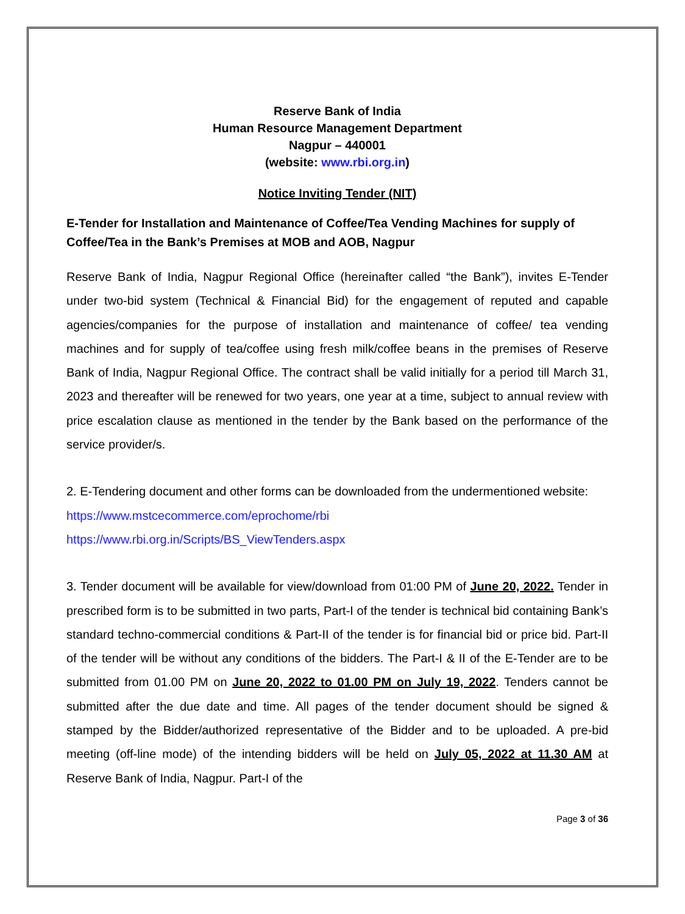Reserve Bank of India
Human Resource Management Department
Nagpur – 440001
(website: www.rbi.org.in)
Notice Inviting Tender (NIT)
E-Tender for Installation and Maintenance of Coffee/Tea Vending Machines for supply of Coffee/Tea in the Bank’s Premises at MOB and AOB, Nagpur
Reserve Bank of India, Nagpur Regional Office (hereinafter called “the Bank”), invites E-Tender under two-bid system (Technical & Financial Bid) for the engagement of reputed and capable agencies/companies for the purpose of installation and maintenance of coffee/ tea vending machines and for supply of tea/coffee using fresh milk/coffee beans in the premises of Reserve Bank of India, Nagpur Regional Office. The contract shall be valid initially for a period till March 31, 2023 and thereafter will be renewed for two years, one year at a time, subject to annual review with price escalation clause as mentioned in the tender by the Bank based on the performance of the service provider/s.
2. E-Tendering document and other forms can be downloaded from the undermentioned website:
https://www.mstcecommerce.com/eprochome/rbi
https://www.rbi.org.in/Scripts/BS_ViewTenders.aspx
3. Tender document will be available for view/download from 01:00 PM of June 20, 2022. Tender in prescribed form is to be submitted in two parts, Part-I of the tender is technical bid containing Bank’s standard techno-commercial conditions & Part-II of the tender is for financial bid or price bid. Part-II of the tender will be without any conditions of the bidders. The Part-I & II of the E-Tender are to be submitted from 01.00 PM on June 20, 2022 to 01.00 PM on July 19, 2022. Tenders cannot be submitted after the due date and time. All pages of the tender document should be signed & stamped by the Bidder/authorized representative of the Bidder and to be uploaded. A pre-bid meeting (off-line mode) of the intending bidders will be held on July 05, 2022 at 11.30 AM at Reserve Bank of India, Nagpur. Part-I of the
Page 3 of 36